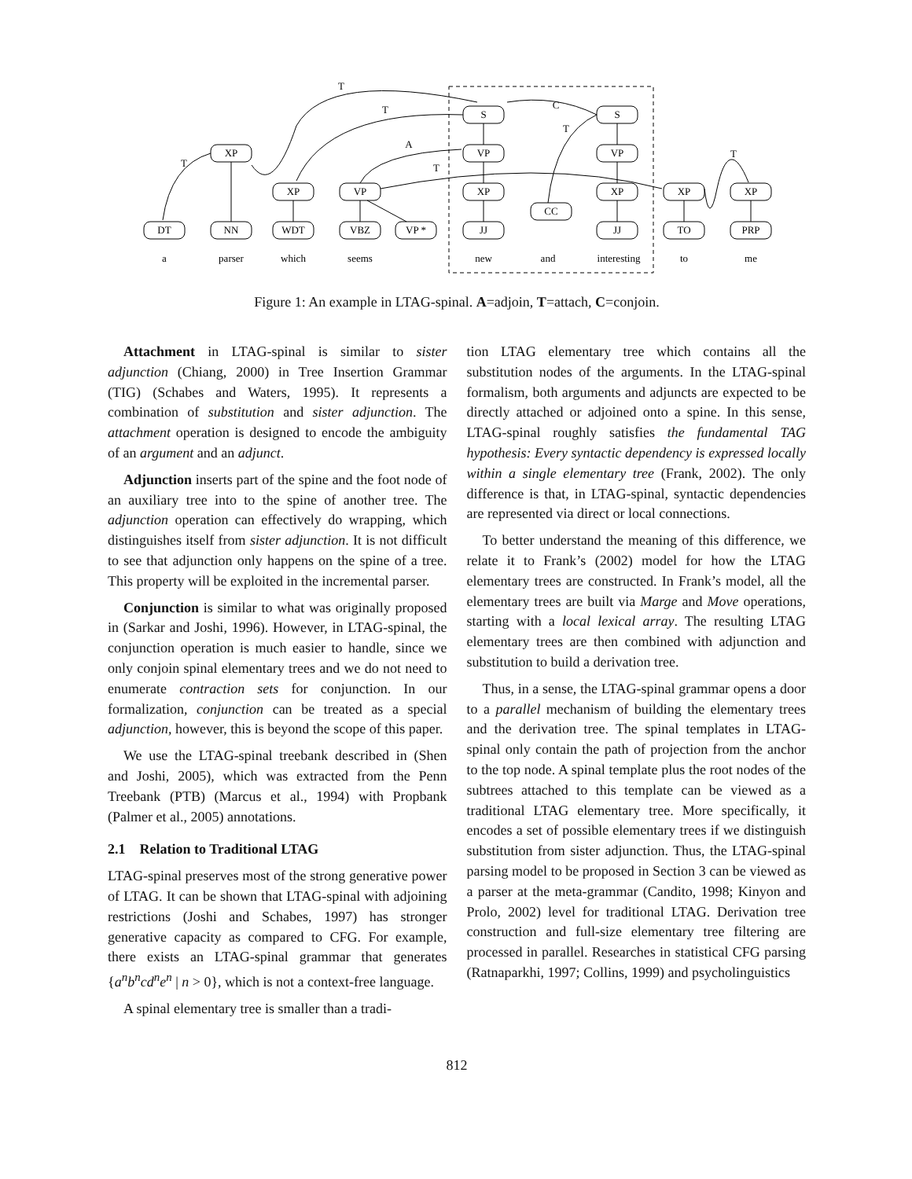S
S
XP
VP
VP
XP
VP
XP
XP
XP
XP
CC
DT
NN
WDT
VBZ
VP *
JJ
JJ
TO
PRP
a
parser
which
seems
new
and
interesting
to
me
T
T
C
T
A
T
T
T
Figure 1: An example in LTAG-spinal. A=adjoin, T=attach, C=conjoin.
Attachment in LTAG-spinal is similar to sister adjunction (Chiang, 2000) in Tree Insertion Grammar (TIG) (Schabes and Waters, 1995). It represents a combination of substitution and sister adjunction. The attachment operation is designed to encode the ambiguity of an argument and an adjunct.
Adjunction inserts part of the spine and the foot node of an auxiliary tree into to the spine of another tree. The adjunction operation can effectively do wrapping, which distinguishes itself from sister adjunction. It is not difficult to see that adjunction only happens on the spine of a tree. This property will be exploited in the incremental parser.
Conjunction is similar to what was originally proposed in (Sarkar and Joshi, 1996). However, in LTAG-spinal, the conjunction operation is much easier to handle, since we only conjoin spinal elementary trees and we do not need to enumerate contraction sets for conjunction. In our formalization, conjunction can be treated as a special adjunction, however, this is beyond the scope of this paper.
We use the LTAG-spinal treebank described in (Shen and Joshi, 2005), which was extracted from the Penn Treebank (PTB) (Marcus et al., 1994) with Propbank (Palmer et al., 2005) annotations.
2.1 Relation to Traditional LTAG
LTAG-spinal preserves most of the strong generative power of LTAG. It can be shown that LTAG-spinal with adjoining restrictions (Joshi and Schabes, 1997) has stronger generative capacity as compared to CFG. For example, there exists an LTAG-spinal grammar that generates {a<sup>n</sup>b<sup>n</sup>cd<sup>n</sup>e<sup>n</sup> | n > 0}, which is not a context-free language.
A spinal elementary tree is smaller than a tradi-
tion LTAG elementary tree which contains all the substitution nodes of the arguments. In the LTAG-spinal formalism, both arguments and adjuncts are expected to be directly attached or adjoined onto a spine. In this sense, LTAG-spinal roughly satisfies the fundamental TAG hypothesis: Every syntactic dependency is expressed locally within a single elementary tree (Frank, 2002). The only difference is that, in LTAG-spinal, syntactic dependencies are represented via direct or local connections.
To better understand the meaning of this difference, we relate it to Frank’s (2002) model for how the LTAG elementary trees are constructed. In Frank’s model, all the elementary trees are built via Marge and Move operations, starting with a local lexical array. The resulting LTAG elementary trees are then combined with adjunction and substitution to build a derivation tree.
Thus, in a sense, the LTAG-spinal grammar opens a door to a parallel mechanism of building the elementary trees and the derivation tree. The spinal templates in LTAG-spinal only contain the path of projection from the anchor to the top node. A spinal template plus the root nodes of the subtrees attached to this template can be viewed as a traditional LTAG elementary tree. More specifically, it encodes a set of possible elementary trees if we distinguish substitution from sister adjunction. Thus, the LTAG-spinal parsing model to be proposed in Section 3 can be viewed as a parser at the meta-grammar (Candito, 1998; Kinyon and Prolo, 2002) level for traditional LTAG. Derivation tree construction and full-size elementary tree filtering are processed in parallel. Researches in statistical CFG parsing (Ratnaparkhi, 1997; Collins, 1999) and psycholinguistics
812